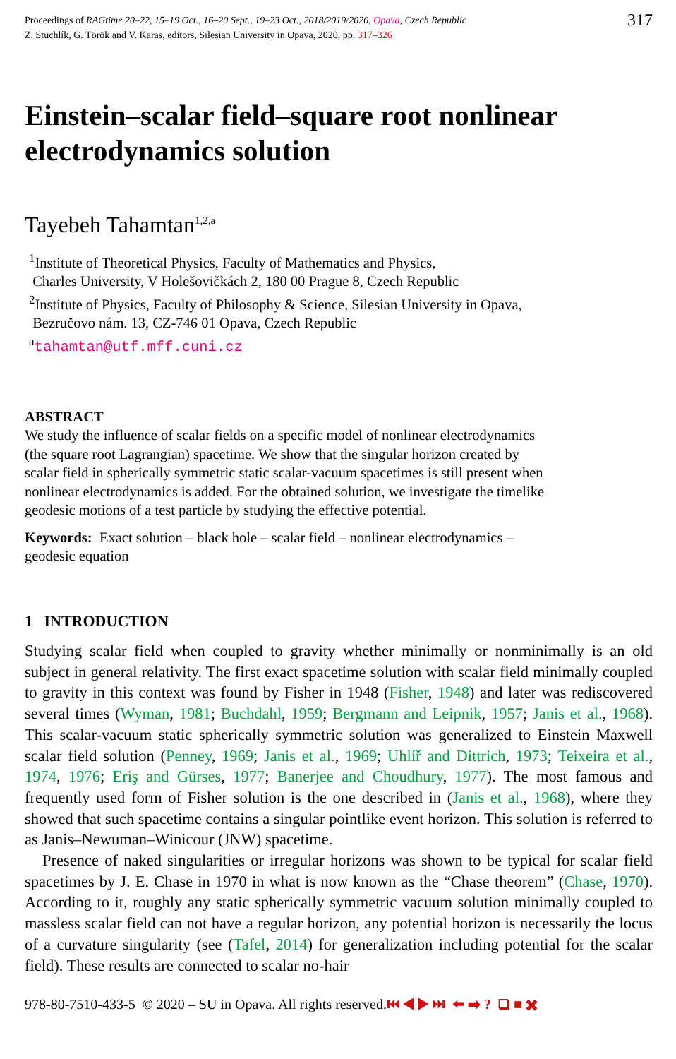Proceedings of RAGtime 20–22, 15–19 Oct., 16–20 Sept., 19–23 Oct., 2018/2019/2020, Opava, Czech Republic
Z. Stuchlík, G. Török and V. Karas, editors, Silesian University in Opava, 2020, pp. 317–326
317
Einstein–scalar field–square root nonlinear electrodynamics solution
Tayebeh Tahamtan<sup>1,2,a</sup>
<sup>1</sup> Institute of Theoretical Physics, Faculty of Mathematics and Physics,
Charles University, V Holešovičkách 2, 180 00 Prague 8, Czech Republic
<sup>2</sup> Institute of Physics, Faculty of Philosophy & Science, Silesian University in Opava,
Bezručovo nám. 13, CZ-746 01 Opava, Czech Republic
<sup>a</sup> tahamtan@utf.mff.cuni.cz
ABSTRACT
We study the influence of scalar fields on a specific model of nonlinear electrodynamics (the square root Lagrangian) spacetime. We show that the singular horizon created by scalar field in spherically symmetric static scalar-vacuum spacetimes is still present when nonlinear electrodynamics is added. For the obtained solution, we investigate the timelike geodesic motions of a test particle by studying the effective potential.
Keywords: Exact solution – black hole – scalar field – nonlinear electrodynamics – geodesic equation
1 INTRODUCTION
Studying scalar field when coupled to gravity whether minimally or nonminimally is an old subject in general relativity. The first exact spacetime solution with scalar field minimally coupled to gravity in this context was found by Fisher in 1948 (Fisher, 1948) and later was rediscovered several times (Wyman, 1981; Buchdahl, 1959; Bergmann and Leipnik, 1957; Janis et al., 1968). This scalar-vacuum static spherically symmetric solution was generalized to Einstein Maxwell scalar field solution (Penney, 1969; Janis et al., 1969; Uhlíř and Dittrich, 1973; Teixeira et al., 1974, 1976; Eriş and Gürses, 1977; Banerjee and Choudhury, 1977). The most famous and frequently used form of Fisher solution is the one described in (Janis et al., 1968), where they showed that such spacetime contains a singular pointlike event horizon. This solution is referred to as Janis–Newuman–Winicour (JNW) spacetime.
Presence of naked singularities or irregular horizons was shown to be typical for scalar field spacetimes by J. E. Chase in 1970 in what is now known as the “Chase theorem” (Chase, 1970). According to it, roughly any static spherically symmetric vacuum solution minimally coupled to massless scalar field can not have a regular horizon, any potential horizon is necessarily the locus of a curvature singularity (see (Tafel, 2014) for generalization including potential for the scalar field). These results are connected to scalar no-hair
978-80-7510-433-5 © 2020 – SU in Opava. All rights reserved.⏮ ◀ ▶ ⏭ ⬅ ➡ ? ❑ ■ ✖